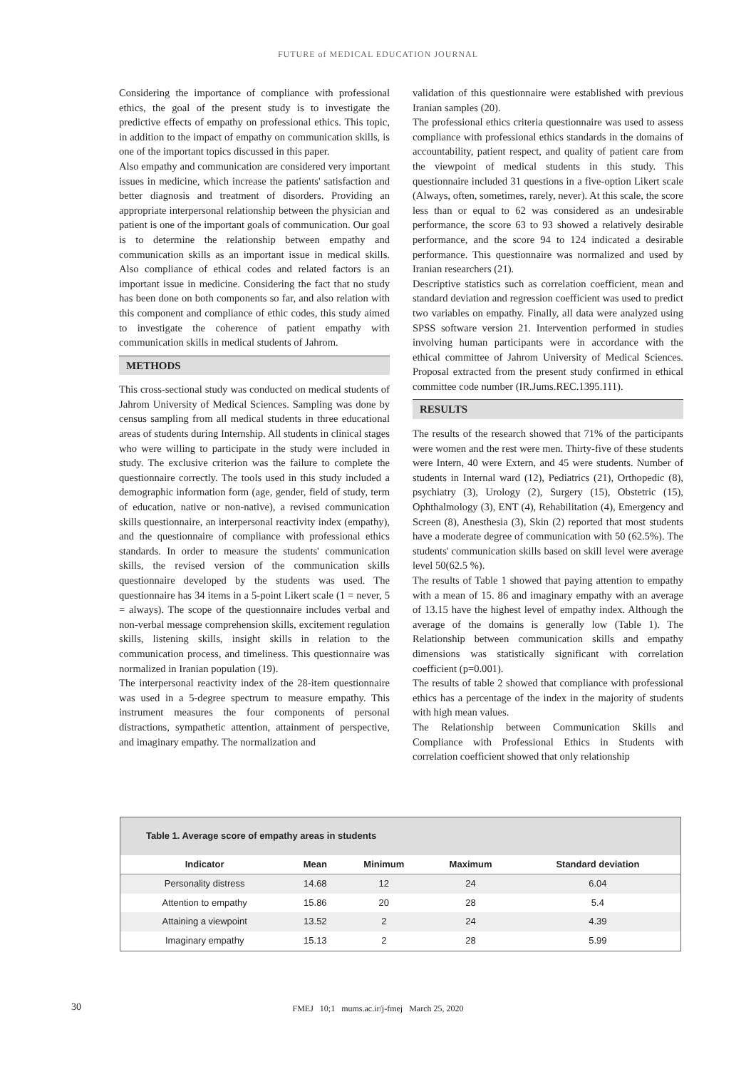FUTURE of MEDICAL EDUCATION JOURNAL
Considering the importance of compliance with professional ethics, the goal of the present study is to investigate the predictive effects of empathy on professional ethics. This topic, in addition to the impact of empathy on communication skills, is one of the important topics discussed in this paper.
Also empathy and communication are considered very important issues in medicine, which increase the patients' satisfaction and better diagnosis and treatment of disorders. Providing an appropriate interpersonal relationship between the physician and patient is one of the important goals of communication. Our goal is to determine the relationship between empathy and communication skills as an important issue in medical skills. Also compliance of ethical codes and related factors is an important issue in medicine. Considering the fact that no study has been done on both components so far, and also relation with this component and compliance of ethic codes, this study aimed to investigate the coherence of patient empathy with communication skills in medical students of Jahrom.
METHODS
This cross-sectional study was conducted on medical students of Jahrom University of Medical Sciences. Sampling was done by census sampling from all medical students in three educational areas of students during Internship. All students in clinical stages who were willing to participate in the study were included in study. The exclusive criterion was the failure to complete the questionnaire correctly. The tools used in this study included a demographic information form (age, gender, field of study, term of education, native or non-native), a revised communication skills questionnaire, an interpersonal reactivity index (empathy), and the questionnaire of compliance with professional ethics standards. In order to measure the students' communication skills, the revised version of the communication skills questionnaire developed by the students was used. The questionnaire has 34 items in a 5-point Likert scale (1 = never, 5 = always). The scope of the questionnaire includes verbal and non-verbal message comprehension skills, excitement regulation skills, listening skills, insight skills in relation to the communication process, and timeliness. This questionnaire was normalized in Iranian population (19).
The interpersonal reactivity index of the 28-item questionnaire was used in a 5-degree spectrum to measure empathy. This instrument measures the four components of personal distractions, sympathetic attention, attainment of perspective, and imaginary empathy. The normalization and
validation of this questionnaire were established with previous Iranian samples (20).
The professional ethics criteria questionnaire was used to assess compliance with professional ethics standards in the domains of accountability, patient respect, and quality of patient care from the viewpoint of medical students in this study. This questionnaire included 31 questions in a five-option Likert scale (Always, often, sometimes, rarely, never). At this scale, the score less than or equal to 62 was considered as an undesirable performance, the score 63 to 93 showed a relatively desirable performance, and the score 94 to 124 indicated a desirable performance. This questionnaire was normalized and used by Iranian researchers (21).
Descriptive statistics such as correlation coefficient, mean and standard deviation and regression coefficient was used to predict two variables on empathy. Finally, all data were analyzed using SPSS software version 21. Intervention performed in studies involving human participants were in accordance with the ethical committee of Jahrom University of Medical Sciences. Proposal extracted from the present study confirmed in ethical committee code number (IR.Jums.REC.1395.111).
RESULTS
The results of the research showed that 71% of the participants were women and the rest were men. Thirty-five of these students were Intern, 40 were Extern, and 45 were students. Number of students in Internal ward (12), Pediatrics (21), Orthopedic (8), psychiatry (3), Urology (2), Surgery (15), Obstetric (15), Ophthalmology (3), ENT (4), Rehabilitation (4), Emergency and Screen (8), Anesthesia (3), Skin (2) reported that most students have a moderate degree of communication with 50 (62.5%). The students' communication skills based on skill level were average level 50(62.5 %).
The results of Table 1 showed that paying attention to empathy with a mean of 15. 86 and imaginary empathy with an average of 13.15 have the highest level of empathy index. Although the average of the domains is generally low (Table 1). The Relationship between communication skills and empathy dimensions was statistically significant with correlation coefficient (p=0.001).
The results of table 2 showed that compliance with professional ethics has a percentage of the index in the majority of students with high mean values.
The Relationship between Communication Skills and Compliance with Professional Ethics in Students with correlation coefficient showed that only relationship
Table 1. Average score of empathy areas in students
| Indicator | Mean | Minimum | Maximum | Standard deviation |
| --- | --- | --- | --- | --- |
| Personality distress | 14.68 | 12 | 24 | 6.04 |
| Attention to empathy | 15.86 | 20 | 28 | 5.4 |
| Attaining a viewpoint | 13.52 | 2 | 24 | 4.39 |
| Imaginary empathy | 15.13 | 2 | 28 | 5.99 |
30
FMEJ 10;1 mums.ac.ir/j-fmej March 25, 2020